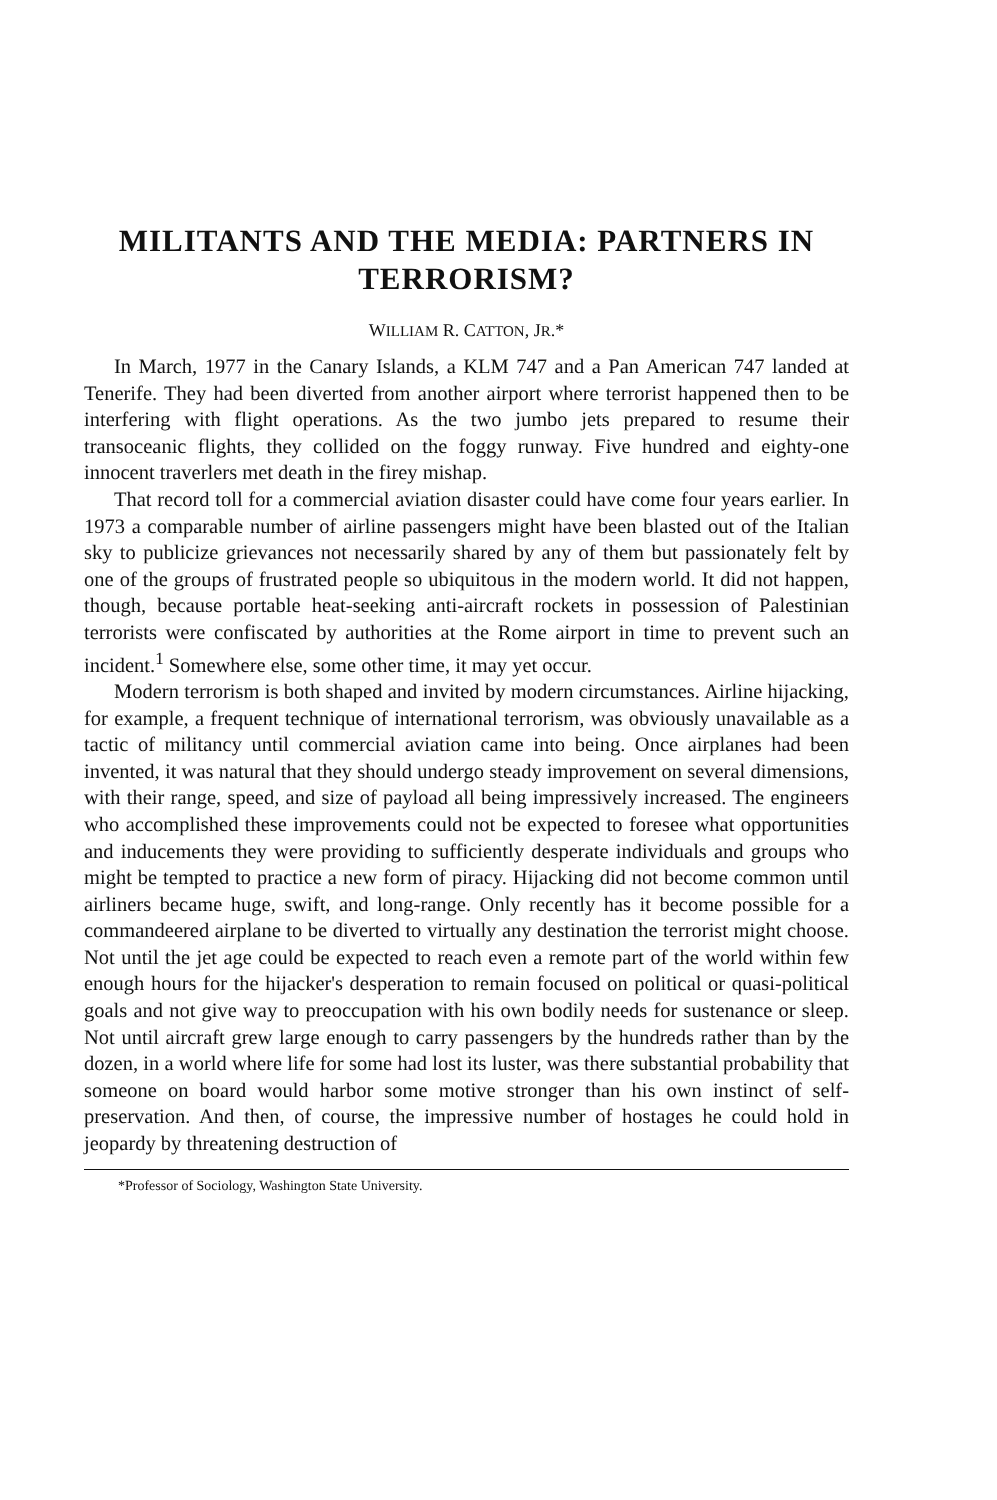MILITANTS AND THE MEDIA: PARTNERS IN TERRORISM?
WILLIAM R. CATTON, JR.*
In March, 1977 in the Canary Islands, a KLM 747 and a Pan American 747 landed at Tenerife. They had been diverted from another airport where terrorist happened then to be interfering with flight operations. As the two jumbo jets prepared to resume their transoceanic flights, they collided on the foggy runway. Five hundred and eighty-one innocent traverlers met death in the firey mishap.
That record toll for a commercial aviation disaster could have come four years earlier. In 1973 a comparable number of airline passengers might have been blasted out of the Italian sky to publicize grievances not necessarily shared by any of them but passionately felt by one of the groups of frustrated people so ubiquitous in the modern world. It did not happen, though, because portable heat-seeking anti-aircraft rockets in possession of Palestinian terrorists were confiscated by authorities at the Rome airport in time to prevent such an incident.<sup>1</sup> Somewhere else, some other time, it may yet occur.
Modern terrorism is both shaped and invited by modern circumstances. Airline hijacking, for example, a frequent technique of international terrorism, was obviously unavailable as a tactic of militancy until commercial aviation came into being. Once airplanes had been invented, it was natural that they should undergo steady improvement on several dimensions, with their range, speed, and size of payload all being impressively increased. The engineers who accomplished these improvements could not be expected to foresee what opportunities and inducements they were providing to sufficiently desperate individuals and groups who might be tempted to practice a new form of piracy. Hijacking did not become common until airliners became huge, swift, and long-range. Only recently has it become possible for a commandeered airplane to be diverted to virtually any destination the terrorist might choose. Not until the jet age could be expected to reach even a remote part of the world within few enough hours for the hijacker's desperation to remain focused on political or quasi-political goals and not give way to preoccupation with his own bodily needs for sustenance or sleep. Not until aircraft grew large enough to carry passengers by the hundreds rather than by the dozen, in a world where life for some had lost its luster, was there substantial probability that someone on board would harbor some motive stronger than his own instinct of self-preservation. And then, of course, the impressive number of hostages he could hold in jeopardy by threatening destruction of
*Professor of Sociology, Washington State University.